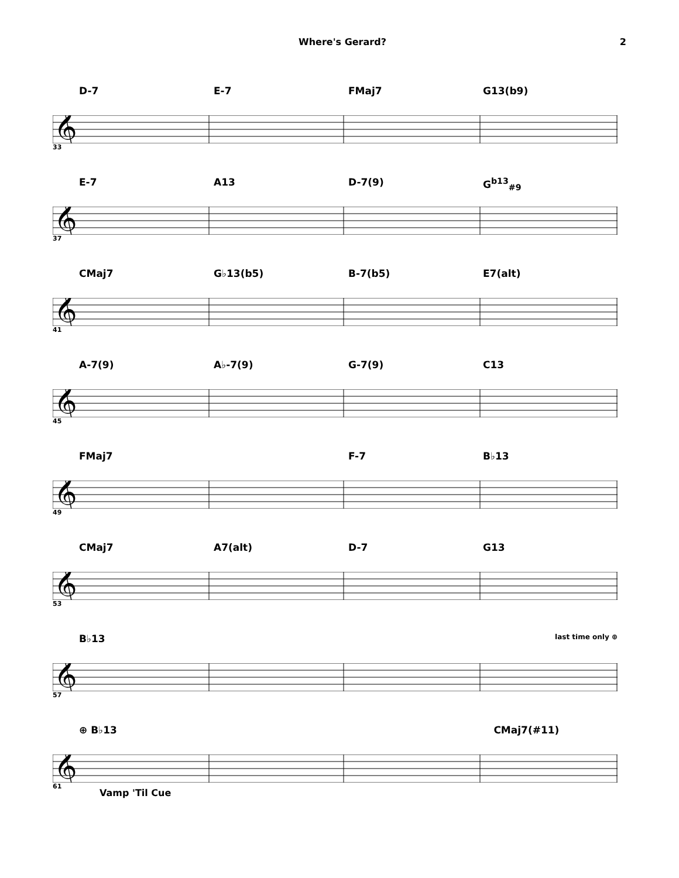Where's Gerard? 2
𝄞
D-7 E-7 FMaj7 G13(b9)
33
E-7 A13 D-7(9) G<sup>b13</sup><sub>#9</sub>
37
CMaj7 G♭13(b5) B-7(b5) E7(alt)
41
A-7(9) A♭-7(9) G-7(9) C13
45
FMaj7 F-7 B♭13
49
CMaj7 A7(alt) D-7 G13
53
B♭13 last time only ⊕
57
⊕ B♭13 CMaj7(#11)
61
Vamp 'Til Cue